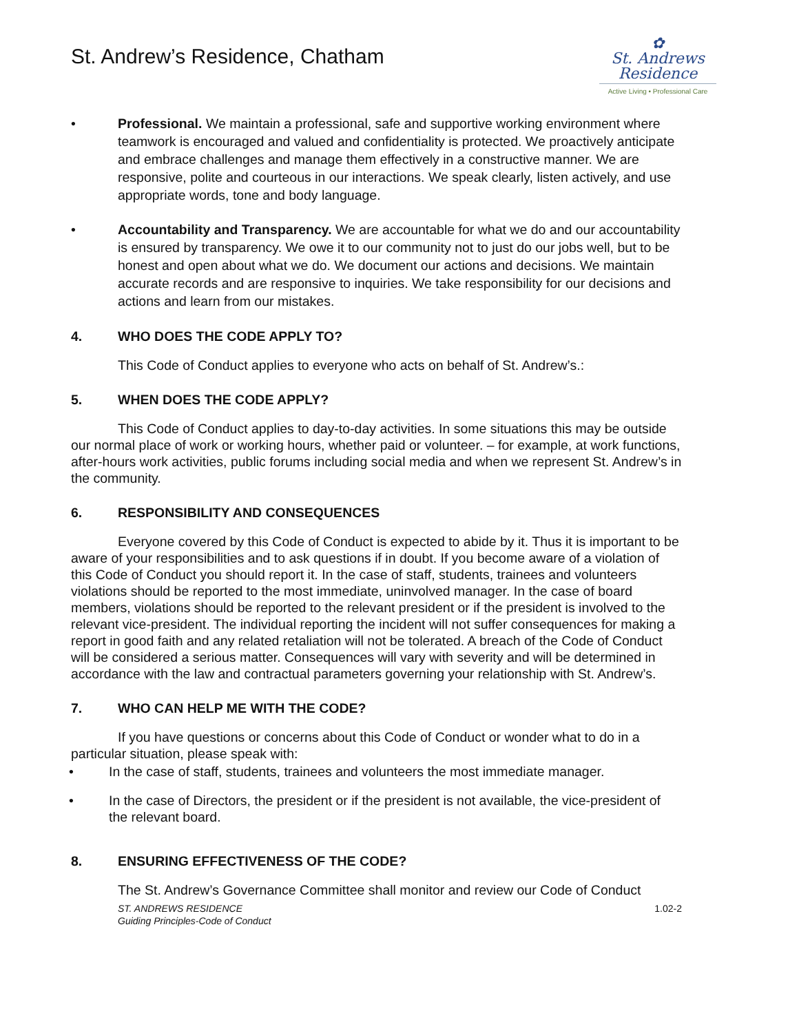St. Andrew’s Residence, Chatham
✿
St. Andrews
Residence
Active Living • Professional Care
• Professional. We maintain a professional, safe and supportive working environment where teamwork is encouraged and valued and confidentiality is protected. We proactively anticipate and embrace challenges and manage them effectively in a constructive manner. We are responsive, polite and courteous in our interactions. We speak clearly, listen actively, and use appropriate words, tone and body language.
• Accountability and Transparency. We are accountable for what we do and our accountability is ensured by transparency. We owe it to our community not to just do our jobs well, but to be honest and open about what we do. We document our actions and decisions. We maintain accurate records and are responsive to inquiries. We take responsibility for our decisions and actions and learn from our mistakes.
4. WHO DOES THE CODE APPLY TO?
This Code of Conduct applies to everyone who acts on behalf of St. Andrew’s.:
5. WHEN DOES THE CODE APPLY?
This Code of Conduct applies to day-to-day activities. In some situations this may be outside our normal place of work or working hours, whether paid or volunteer. – for example, at work functions, after-hours work activities, public forums including social media and when we represent St. Andrew’s in the community.
6. RESPONSIBILITY AND CONSEQUENCES
Everyone covered by this Code of Conduct is expected to abide by it. Thus it is important to be aware of your responsibilities and to ask questions if in doubt. If you become aware of a violation of this Code of Conduct you should report it. In the case of staff, students, trainees and volunteers violations should be reported to the most immediate, uninvolved manager. In the case of board members, violations should be reported to the relevant president or if the president is involved to the relevant vice-president. The individual reporting the incident will not suffer consequences for making a report in good faith and any related retaliation will not be tolerated. A breach of the Code of Conduct will be considered a serious matter. Consequences will vary with severity and will be determined in accordance with the law and contractual parameters governing your relationship with St. Andrew’s.
7. WHO CAN HELP ME WITH THE CODE?
If you have questions or concerns about this Code of Conduct or wonder what to do in a particular situation, please speak with:
• In the case of staff, students, trainees and volunteers the most immediate manager.
• In the case of Directors, the president or if the president is not available, the vice-president of the relevant board.
8. ENSURING EFFECTIVENESS OF THE CODE?
The St. Andrew’s Governance Committee shall monitor and review our Code of Conduct
ST. ANDREWS RESIDENCE
Guiding Principles-Code of Conduct
1.02-2